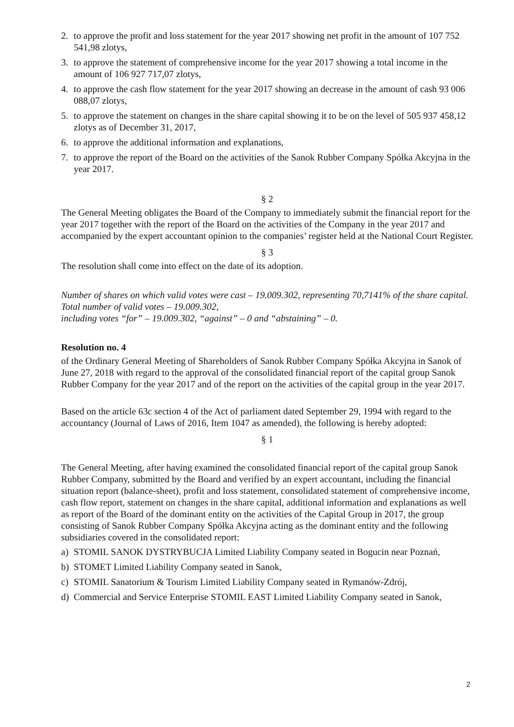2. to approve the profit and loss statement for the year 2017 showing net profit in the amount of 107 752 541,98 zlotys,
3. to approve the statement of comprehensive income for the year 2017 showing a total income in the amount of 106 927 717,07 zlotys,
4. to approve the cash flow statement for the year 2017 showing an decrease in the amount of cash 93 006 088,07 zlotys,
5. to approve the statement on changes in the share capital showing it to be on the level of 505 937 458,12 zlotys as of December 31, 2017,
6. to approve the additional information and explanations,
7. to approve the report of the Board on the activities of the Sanok Rubber Company Spółka Akcyjna in the year 2017.
§ 2
The General Meeting obligates the Board of the Company to immediately submit the financial report for the year 2017 together with the report of the Board on the activities of the Company in the year 2017 and accompanied by the expert accountant opinion to the companies’ register held at the National Court Register.
§ 3
The resolution shall come into effect on the date of its adoption.
Number of shares on which valid votes were cast – 19.009.302, representing 70,7141% of the share capital.
Total number of valid votes – 19.009.302,
including votes “for” – 19.009.302, “against” – 0 and “abstaining” – 0.
Resolution no. 4
of the Ordinary General Meeting of Shareholders of Sanok Rubber Company Spółka Akcyjna in Sanok of June 27, 2018 with regard to the approval of the consolidated financial report of the capital group Sanok Rubber Company for the year 2017 and of the report on the activities of the capital group in the year 2017.
Based on the article 63c section 4 of the Act of parliament dated September 29, 1994 with regard to the accountancy (Journal of Laws of 2016, Item 1047 as amended), the following is hereby adopted:
§ 1
The General Meeting, after having examined the consolidated financial report of the capital group Sanok Rubber Company, submitted by the Board and verified by an expert accountant, including the financial situation report (balance-sheet), profit and loss statement, consolidated statement of comprehensive income, cash flow report, statement on changes in the share capital, additional information and explanations as well as report of the Board of the dominant entity on the activities of the Capital Group in 2017, the group consisting of Sanok Rubber Company Spółka Akcyjna acting as the dominant entity and the following subsidiaries covered in the consolidated report:
a) STOMIL SANOK DYSTRYBUCJA Limited Liability Company seated in Bogucin near Poznań,
b) STOMET Limited Liability Company seated in Sanok,
c) STOMIL Sanatorium & Tourism Limited Liability Company seated in Rymanów-Zdrój,
d) Commercial and Service Enterprise STOMIL EAST Limited Liability Company seated in Sanok,
2